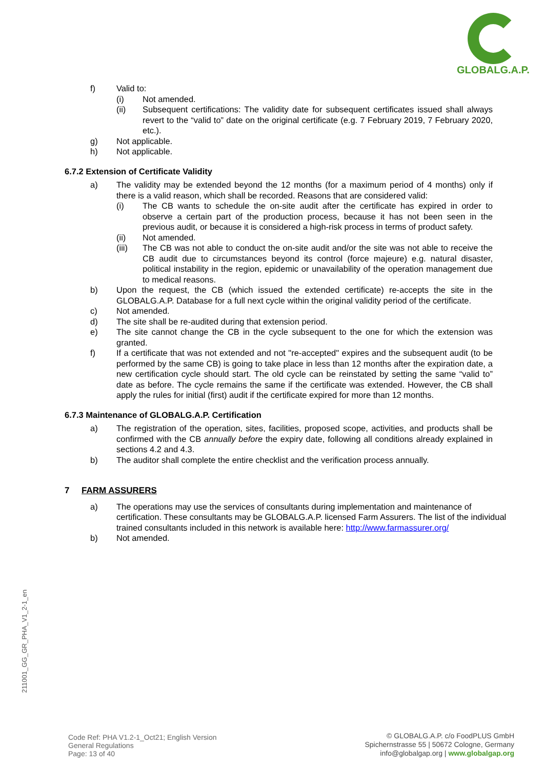GLOBALG.A.P.
f) Valid to:
(i) Not amended.
(ii) Subsequent certifications: The validity date for subsequent certificates issued shall always revert to the “valid to” date on the original certificate (e.g. 7 February 2019, 7 February 2020, etc.).
g) Not applicable.
h) Not applicable.
6.7.2 Extension of Certificate Validity
a) The validity may be extended beyond the 12 months (for a maximum period of 4 months) only if there is a valid reason, which shall be recorded. Reasons that are considered valid:
(i) The CB wants to schedule the on-site audit after the certificate has expired in order to observe a certain part of the production process, because it has not been seen in the previous audit, or because it is considered a high-risk process in terms of product safety.
(ii) Not amended.
(iii) The CB was not able to conduct the on-site audit and/or the site was not able to receive the CB audit due to circumstances beyond its control (force majeure) e.g. natural disaster, political instability in the region, epidemic or unavailability of the operation management due to medical reasons.
b) Upon the request, the CB (which issued the extended certificate) re-accepts the site in the GLOBALG.A.P. Database for a full next cycle within the original validity period of the certificate.
c) Not amended.
d) The site shall be re-audited during that extension period.
e) The site cannot change the CB in the cycle subsequent to the one for which the extension was granted.
f) If a certificate that was not extended and not "re-accepted" expires and the subsequent audit (to be performed by the same CB) is going to take place in less than 12 months after the expiration date, a new certification cycle should start. The old cycle can be reinstated by setting the same “valid to” date as before. The cycle remains the same if the certificate was extended. However, the CB shall apply the rules for initial (first) audit if the certificate expired for more than 12 months.
6.7.3 Maintenance of GLOBALG.A.P. Certification
a) The registration of the operation, sites, facilities, proposed scope, activities, and products shall be confirmed with the CB annually before the expiry date, following all conditions already explained in sections 4.2 and 4.3.
b) The auditor shall complete the entire checklist and the verification process annually.
7 FARM ASSURERS
a) The operations may use the services of consultants during implementation and maintenance of certification. These consultants may be GLOBALG.A.P. licensed Farm Assurers. The list of the individual trained consultants included in this network is available here: http://www.farmassurer.org/
b) Not amended.
211001_GG_GR_PHA_V1_2-1_en
Code Ref: PHA V1.2-1_Oct21; English Version
General Regulations
Page: 13 of 40
© GLOBALG.A.P. c/o FoodPLUS GmbH
Spichernstrasse 55 | 50672 Cologne, Germany
info@globalgap.org | www.globalgap.org